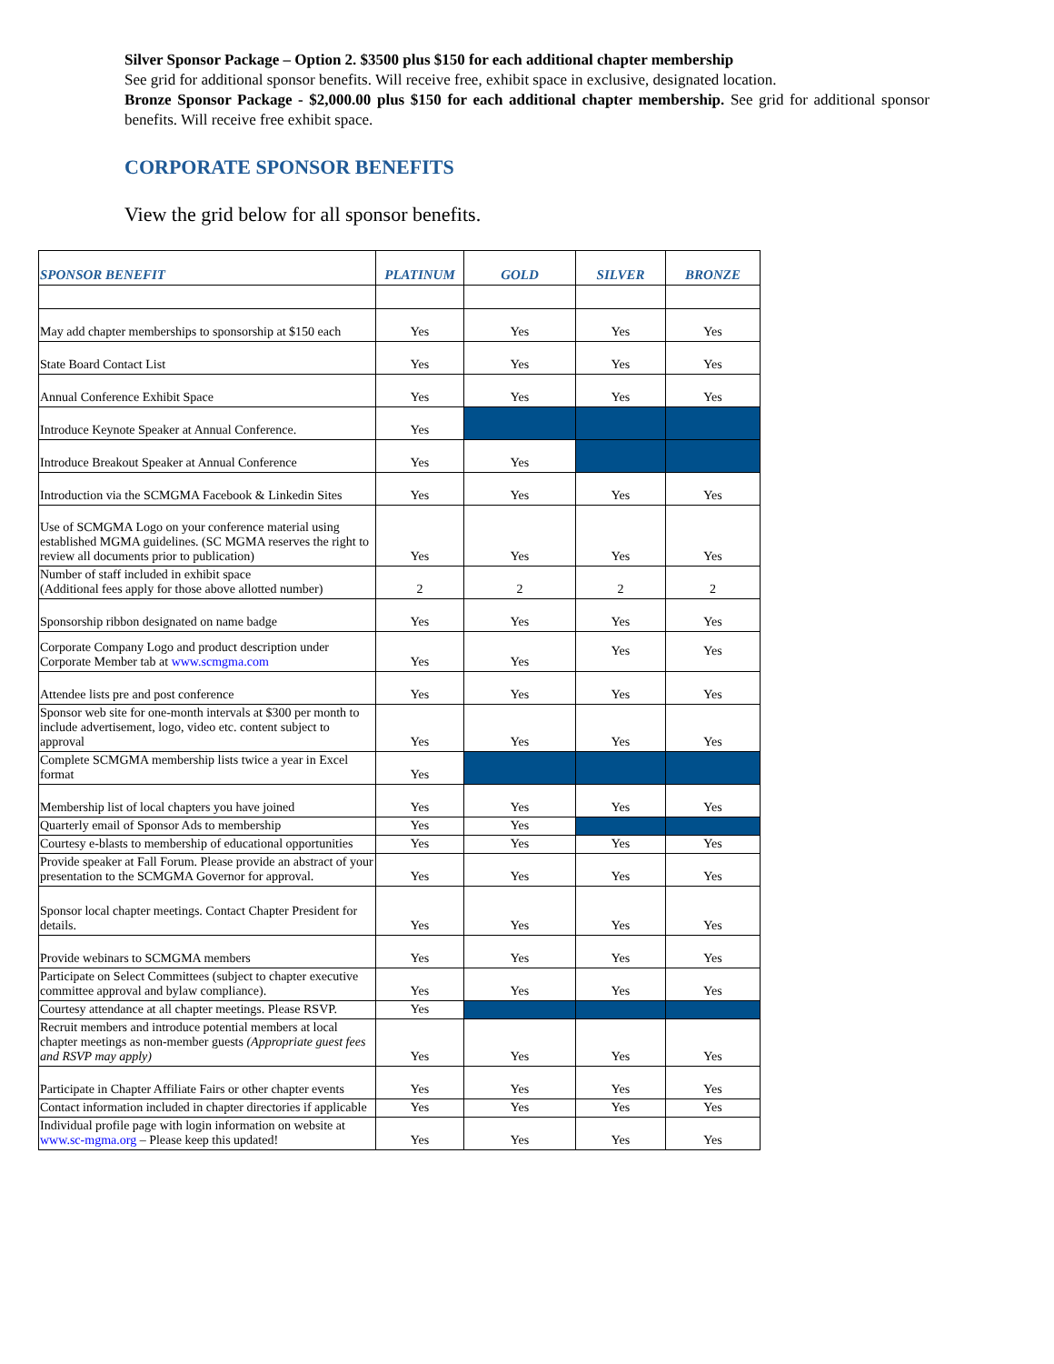Silver Sponsor Package – Option 2. $3500 plus $150 for each additional chapter membership
See grid for additional sponsor benefits. Will receive free, exhibit space in exclusive, designated location.
Bronze Sponsor Package - $2,000.00 plus $150 for each additional chapter membership. See grid for additional sponsor benefits. Will receive free exhibit space.
CORPORATE SPONSOR BENEFITS
View the grid below for all sponsor benefits.
| SPONSOR BENEFIT | PLATINUM | GOLD | SILVER | BRONZE |
| --- | --- | --- | --- | --- |
| May add chapter memberships to sponsorship at $150 each | Yes | Yes | Yes | Yes |
| State Board Contact List | Yes | Yes | Yes | Yes |
| Annual Conference Exhibit Space | Yes | Yes | Yes | Yes |
| Introduce Keynote Speaker at Annual Conference. | Yes | | | |
| Introduce Breakout Speaker at Annual Conference | Yes | Yes | | |
| Introduction via the SCMGMA Facebook & Linkedin Sites | Yes | Yes | Yes | Yes |
| Use of SCMGMA Logo on your conference material using established MGMA guidelines. (SC MGMA reserves the right to review all documents prior to publication) | Yes | Yes | Yes | Yes |
| Number of staff included in exhibit space (Additional fees apply for those above allotted number) | 2 | 2 | 2 | 2 |
| Sponsorship ribbon designated on name badge | Yes | Yes | Yes | Yes |
| Corporate Company Logo and product description under Corporate Member tab at www.scmgma.com | Yes | Yes | Yes | Yes |
| Attendee lists pre and post conference | Yes | Yes | Yes | Yes |
| Sponsor web site for one-month intervals at $300 per month to include advertisement, logo, video etc. content subject to approval | Yes | Yes | Yes | Yes |
| Complete SCMGMA membership lists twice a year in Excel format | Yes | | | |
| Membership list of local chapters you have joined | Yes | Yes | Yes | Yes |
| Quarterly email of Sponsor Ads to membership | Yes | Yes | | |
| Courtesy e-blasts to membership of educational opportunities | Yes | Yes | Yes | Yes |
| Provide speaker at Fall Forum. Please provide an abstract of your presentation to the SCMGMA Governor for approval. | Yes | Yes | Yes | Yes |
| Sponsor local chapter meetings. Contact Chapter President for details. | Yes | Yes | Yes | Yes |
| Provide webinars to SCMGMA members | Yes | Yes | Yes | Yes |
| Participate on Select Committees (subject to chapter executive committee approval and bylaw compliance). | Yes | Yes | Yes | Yes |
| Courtesy attendance at all chapter meetings. Please RSVP. | Yes | | | |
| Recruit members and introduce potential members at local chapter meetings as non-member guests (Appropriate guest fees and RSVP may apply) | Yes | Yes | Yes | Yes |
| Participate in Chapter Affiliate Fairs or other chapter events | Yes | Yes | Yes | Yes |
| Contact information included in chapter directories if applicable | Yes | Yes | Yes | Yes |
| Individual profile page with login information on website at www.sc-mgma.org – Please keep this updated! | Yes | Yes | Yes | Yes |